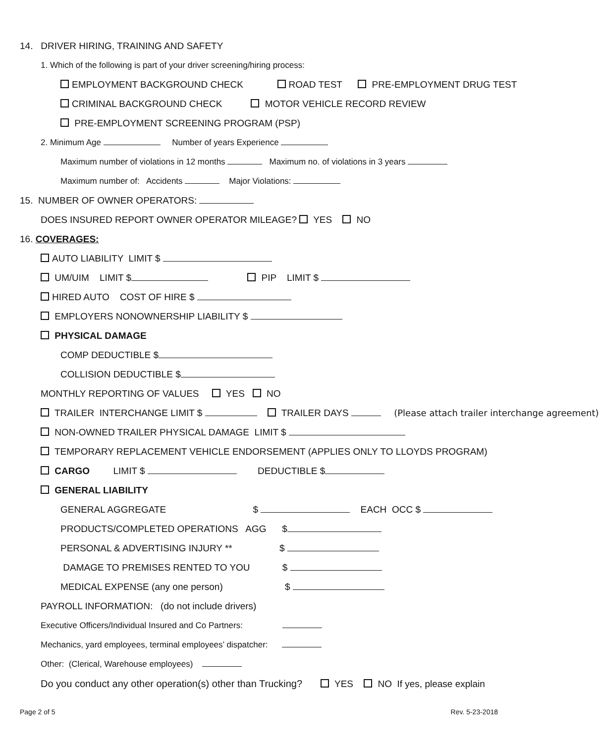14. DRIVER HIRING, TRAINING AND SAFETY
1. Which of the following is part of your driver screening/hiring process:
EMPLOYMENT BACKGROUND CHECK ROAD TEST PRE-EMPLOYMENT DRUG TEST
CRIMINAL BACKGROUND CHECK MOTOR VEHICLE RECORD REVIEW
PRE-EMPLOYMENT SCREENING PROGRAM (PSP)
2. Minimum Age Number of years Experience
Maximum number of violations in 12 months Maximum no. of violations in 3 years
Maximum number of: Accidents Major Violations:
15. NUMBER OF OWNER OPERATORS:
DOES INSURED REPORT OWNER OPERATOR MILEAGE? YES NO
16. COVERAGES:
AUTO LIABILITY LIMIT $
UM/UIM LIMIT $ PIP LIMIT $
HIRED AUTO COST OF HIRE $
EMPLOYERS NONOWNERSHIP LIABILITY $
PHYSICAL DAMAGE
COMP DEDUCTIBLE $
COLLISION DEDUCTIBLE $
MONTHLY REPORTING OF VALUES YES NO
TRAILER INTERCHANGE LIMIT $ TRAILER DAYS (Please attach trailer interchange agreement)
NON-OWNED TRAILER PHYSICAL DAMAGE LIMIT $
TEMPORARY REPLACEMENT VEHICLE ENDORSEMENT (APPLIES ONLY TO LLOYDS PROGRAM)
CARGO LIMIT $ DEDUCTIBLE $
GENERAL LIABILITY
GENERAL AGGREGATE $ EACH OCC $
PRODUCTS/COMPLETED OPERATIONS AGG $
PERSONAL & ADVERTISING INJURY ** $
DAMAGE TO PREMISES RENTED TO YOU $
MEDICAL EXPENSE (any one person) $
PAYROLL INFORMATION: (do not include drivers)
Executive Officers/Individual Insured and Co Partners:
Mechanics, yard employees, terminal employees’ dispatcher:
Other: (Clerical, Warehouse employees)
Do you conduct any other operation(s) other than Trucking? YES NO If yes, please explain
Page 2 of 5 Rev. 5-23-2018